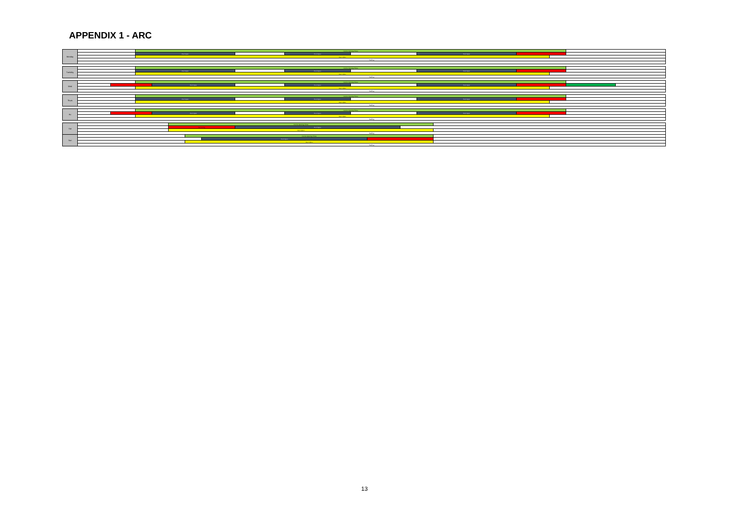APPENDIX 1 - ARC
| Monday | | | Centre Opening Times | | | | | | | | | | | | | | | |
| | | | Pool Open | | | | | | Pool Open | | | | Pool Open | | | | | |
| | | | Gym Open | | | | | | | | | | | | | | | |
| | Staffing | | | | | | | | | | | | | | | | | |
| Tuesday | | | Centre Opening Times | | | | | | | | | | | | | | | |
| | | | Pool Open | | | | | | Pool Open | | | | Pool Open | | | | | |
| | | | Gym Open | | | | | | | | | | | | | | | |
| | Staffing | | | | | | | | | | | | | | | | | |
| Wed | | | Centre Opening Times | | | | | | | | | | | | | | | |
| | | | | Pool Open | | | | | Pool Open | | | | Pool Open | | | | | |
| | | | Gym Open | | | | | | | | | | | | | | | |
| | Staffing | | | | | | | | | | | | | | | | | |
| Thurs | | | Centre Opening Times | | | | | | | | | | | | | | | |
| | | | Pool Open | | | | | | Pool Open | | | | Pool Open | | | | | |
| | | | Gym Open | | | | | | | | | | | | | | | |
| | Staffing | | | | | | | | | | | | | | | | | |
| Fri | | | Centre Opening Times | | | | | | | | | | | | | | | |
| | | | | Pool Open | | | | | Pool Open | | | | Pool Open | | | | | |
| | | | Gym Open | | | | | | | | | | | | | | | |
| | Staffing | | | | | | | | | | | | | | | | | |
| Sat | | | | | Centre Opening Times | | | | | | | | | | | | | |
| | | | | | Swimming | | | Pool Open | | | | | | | | | | |
| | | | | | Gym Open | | | | | | | | | | | | | |
| | Staffing | | | | | | | | | | | | | | | | | |
| Sun | | | | | | Centre Opening Times | | | | | | | | | | | | |
| | | | | | | | Pool Open | | | | | | | | | | | |
| | | | | | | Gym Open | | | | | | | | | | | | |
| | Staffing | | | | | | | | | | | | | | | | | |
13